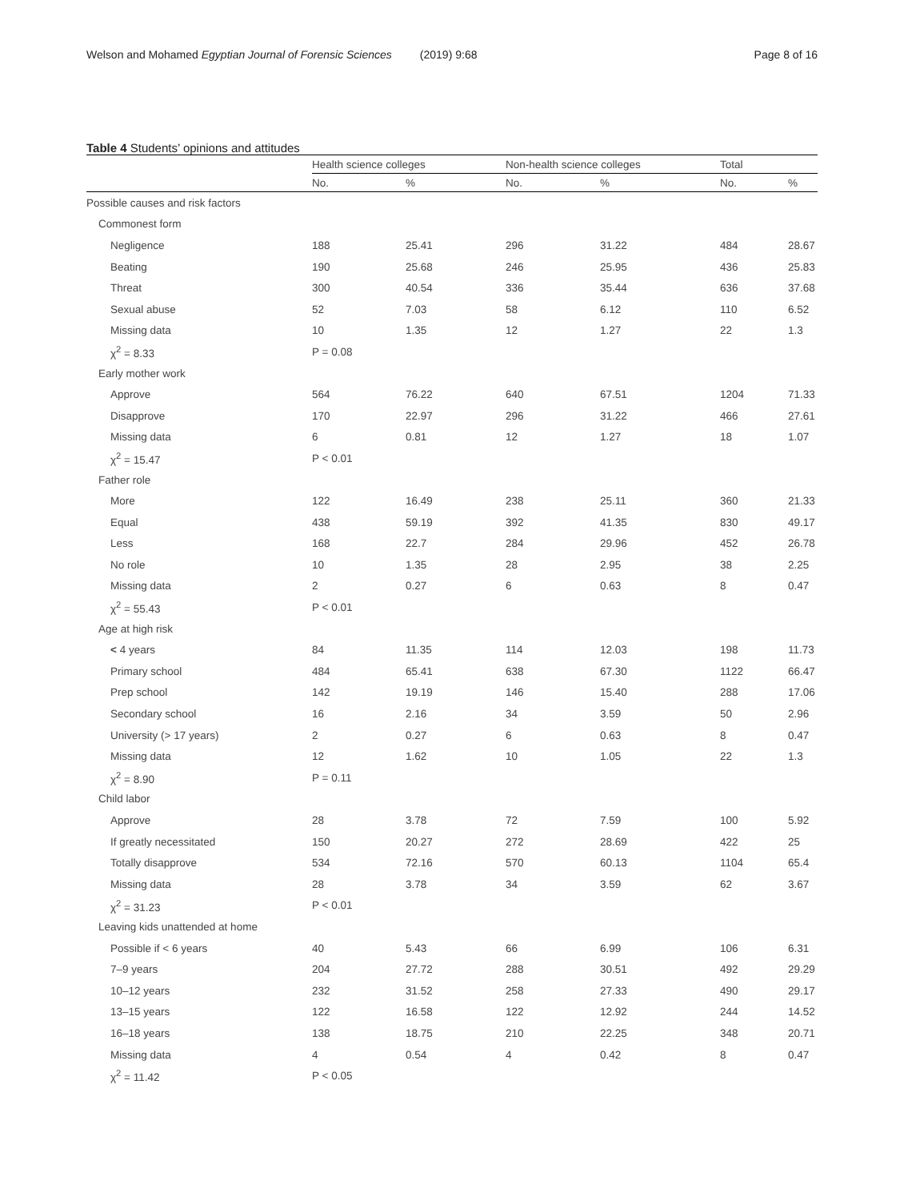Welson and Mohamed Egyptian Journal of Forensic Sciences (2019) 9:68 Page 8 of 16
Table 4 Students’ opinions and attitudes
| | Health science colleges | | Non-health science colleges | | Total | |
| --- | --- | --- | --- | --- | --- | --- |
| | No. | % | No. | % | No. | % |
| Possible causes and risk factors | | | | | | |
| Commonest form | | | | | | |
| Negligence | 188 | 25.41 | 296 | 31.22 | 484 | 28.67 |
| Beating | 190 | 25.68 | 246 | 25.95 | 436 | 25.83 |
| Threat | 300 | 40.54 | 336 | 35.44 | 636 | 37.68 |
| Sexual abuse | 52 | 7.03 | 58 | 6.12 | 110 | 6.52 |
| Missing data | 10 | 1.35 | 12 | 1.27 | 22 | 1.3 |
| χ<sup>2</sup> = 8.33 | P = 0.08 | | | | | |
| Early mother work | | | | | | |
| Approve | 564 | 76.22 | 640 | 67.51 | 1204 | 71.33 |
| Disapprove | 170 | 22.97 | 296 | 31.22 | 466 | 27.61 |
| Missing data | 6 | 0.81 | 12 | 1.27 | 18 | 1.07 |
| χ<sup>2</sup> = 15.47 | P < 0.01 | | | | | |
| Father role | | | | | | |
| More | 122 | 16.49 | 238 | 25.11 | 360 | 21.33 |
| Equal | 438 | 59.19 | 392 | 41.35 | 830 | 49.17 |
| Less | 168 | 22.7 | 284 | 29.96 | 452 | 26.78 |
| No role | 10 | 1.35 | 28 | 2.95 | 38 | 2.25 |
| Missing data | 2 | 0.27 | 6 | 0.63 | 8 | 0.47 |
| χ<sup>2</sup> = 55.43 | P < 0.01 | | | | | |
| Age at high risk | | | | | | |
| < 4 years | 84 | 11.35 | 114 | 12.03 | 198 | 11.73 |
| Primary school | 484 | 65.41 | 638 | 67.30 | 1122 | 66.47 |
| Prep school | 142 | 19.19 | 146 | 15.40 | 288 | 17.06 |
| Secondary school | 16 | 2.16 | 34 | 3.59 | 50 | 2.96 |
| University (˃ 17 years) | 2 | 0.27 | 6 | 0.63 | 8 | 0.47 |
| Missing data | 12 | 1.62 | 10 | 1.05 | 22 | 1.3 |
| χ<sup>2</sup> = 8.90 | P = 0.11 | | | | | |
| Child labor | | | | | | |
| Approve | 28 | 3.78 | 72 | 7.59 | 100 | 5.92 |
| If greatly necessitated | 150 | 20.27 | 272 | 28.69 | 422 | 25 |
| Totally disapprove | 534 | 72.16 | 570 | 60.13 | 1104 | 65.4 |
| Missing data | 28 | 3.78 | 34 | 3.59 | 62 | 3.67 |
| χ<sup>2</sup> = 31.23 | P < 0.01 | | | | | |
| Leaving kids unattended at home | | | | | | |
| Possible if < 6 years | 40 | 5.43 | 66 | 6.99 | 106 | 6.31 |
| 7–9 years | 204 | 27.72 | 288 | 30.51 | 492 | 29.29 |
| 10–12 years | 232 | 31.52 | 258 | 27.33 | 490 | 29.17 |
| 13–15 years | 122 | 16.58 | 122 | 12.92 | 244 | 14.52 |
| 16–18 years | 138 | 18.75 | 210 | 22.25 | 348 | 20.71 |
| Missing data | 4 | 0.54 | 4 | 0.42 | 8 | 0.47 |
| χ<sup>2</sup> = 11.42 | P < 0.05 | | | | | |